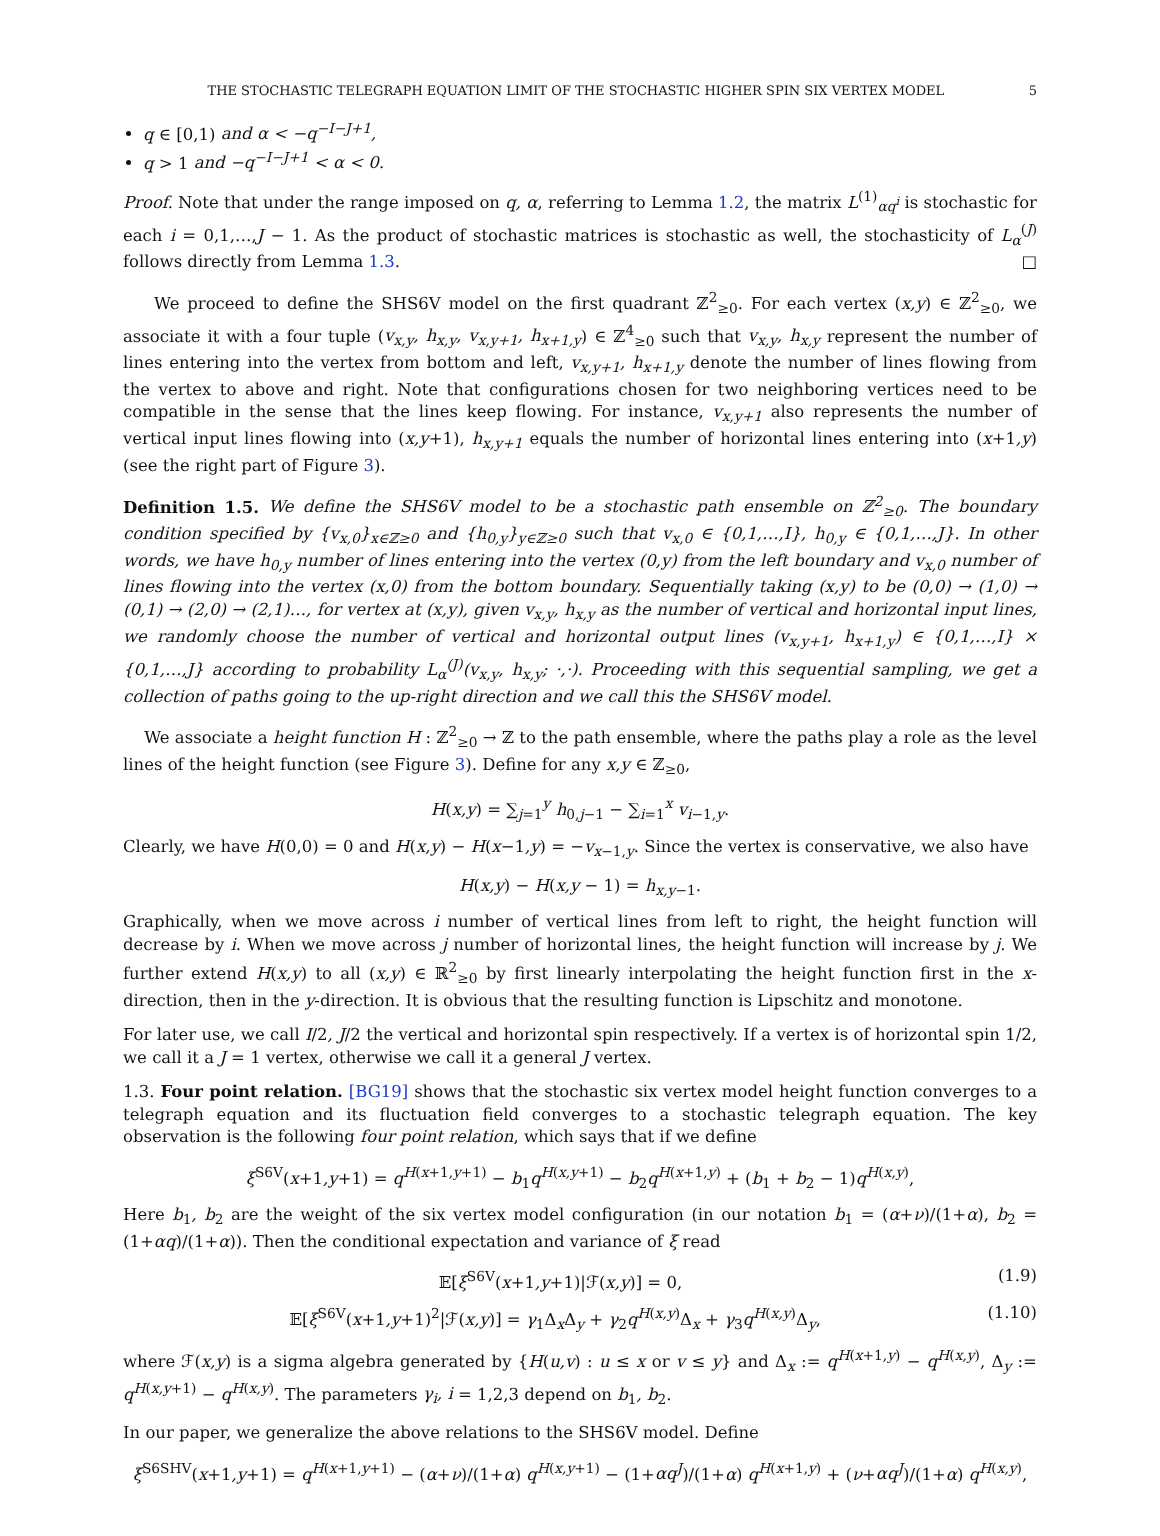THE STOCHASTIC TELEGRAPH EQUATION LIMIT OF THE STOCHASTIC HIGHER SPIN SIX VERTEX MODEL 5
q ∈ [0,1) and α < −q<sup>−I−J+1</sup>,
q > 1 and −q<sup>−I−J+1</sup> < α < 0.
Proof. Note that under the range imposed on q, α, referring to Lemma 1.2, the matrix L<sup>(1)</sup><sub>αq<sup>i</sup></sub> is stochastic for each i = 0,1,…,J − 1. As the product of stochastic matrices is stochastic as well, the stochasticity of L<sub>α</sub><sup>(J)</sup> follows directly from Lemma 1.3. □
We proceed to define the SHS6V model on the first quadrant ℤ<sup>2</sup><sub>≥0</sub>. For each vertex (x,y) ∈ ℤ<sup>2</sup><sub>≥0</sub>, we associate it with a four tuple (v<sub>x,y</sub>, h<sub>x,y</sub>, v<sub>x,y+1</sub>, h<sub>x+1,y</sub>) ∈ ℤ<sup>4</sup><sub>≥0</sub> such that v<sub>x,y</sub>, h<sub>x,y</sub> represent the number of lines entering into the vertex from bottom and left, v<sub>x,y+1</sub>, h<sub>x+1,y</sub> denote the number of lines flowing from the vertex to above and right. Note that configurations chosen for two neighboring vertices need to be compatible in the sense that the lines keep flowing. For instance, v<sub>x,y+1</sub> also represents the number of vertical input lines flowing into (x,y+1), h<sub>x,y+1</sub> equals the number of horizontal lines entering into (x+1,y) (see the right part of Figure 3).
Definition 1.5. We define the SHS6V model to be a stochastic path ensemble on ℤ<sup>2</sup><sub>≥0</sub>. The boundary condition specified by {v<sub>x,0</sub>}<sub>x∈ℤ≥0</sub> and {h<sub>0,y</sub>}<sub>y∈ℤ≥0</sub> such that v<sub>x,0</sub> ∈ {0,1,…,I}, h<sub>0,y</sub> ∈ {0,1,…,J}. In other words, we have h<sub>0,y</sub> number of lines entering into the vertex (0,y) from the left boundary and v<sub>x,0</sub> number of lines flowing into the vertex (x,0) from the bottom boundary. Sequentially taking (x,y) to be (0,0) → (1,0) → (0,1) → (2,0) → (2,1)…, for vertex at (x,y), given v<sub>x,y</sub>, h<sub>x,y</sub> as the number of vertical and horizontal input lines, we randomly choose the number of vertical and horizontal output lines (v<sub>x,y+1</sub>, h<sub>x+1,y</sub>) ∈ {0,1,…,I} × {0,1,…,J} according to probability L<sub>α</sub><sup>(J)</sup>(v<sub>x,y</sub>, h<sub>x,y</sub>; ·,·). Proceeding with this sequential sampling, we get a collection of paths going to the up-right direction and we call this the SHS6V model.
We associate a height function H : ℤ<sup>2</sup><sub>≥0</sub> → ℤ to the path ensemble, where the paths play a role as the level lines of the height function (see Figure 3). Define for any x,y ∈ ℤ<sub>≥0</sub>,
H(x,y) = ∑<sub>j=1</sub><sup>y</sup> h<sub>0,j−1</sub> − ∑<sub>i=1</sub><sup>x</sup> v<sub>i−1,y</sub>.
Clearly, we have H(0,0) = 0 and H(x,y) − H(x−1,y) = −v<sub>x−1,y</sub>. Since the vertex is conservative, we also have
H(x,y) − H(x,y − 1) = h<sub>x,y−1</sub>.
Graphically, when we move across i number of vertical lines from left to right, the height function will decrease by i. When we move across j number of horizontal lines, the height function will increase by j. We further extend H(x,y) to all (x,y) ∈ ℝ<sup>2</sup><sub>≥0</sub> by first linearly interpolating the height function first in the x-direction, then in the y-direction. It is obvious that the resulting function is Lipschitz and monotone.
For later use, we call I/2, J/2 the vertical and horizontal spin respectively. If a vertex is of horizontal spin 1/2, we call it a J = 1 vertex, otherwise we call it a general J vertex.
1.3. Four point relation. [BG19] shows that the stochastic six vertex model height function converges to a telegraph equation and its fluctuation field converges to a stochastic telegraph equation. The key observation is the following four point relation, which says that if we define
ξ<sup>S6V</sup>(x+1,y+1) = q<sup>H(x+1,y+1)</sup> − b<sub>1</sub>q<sup>H(x,y+1)</sup> − b<sub>2</sub>q<sup>H(x+1,y)</sup> + (b<sub>1</sub> + b<sub>2</sub> − 1)q<sup>H(x,y)</sup>,
Here b<sub>1</sub>, b<sub>2</sub> are the weight of the six vertex model configuration (in our notation b<sub>1</sub> = (α+ν)/(1+α), b<sub>2</sub> = (1+αq)/(1+α)). Then the conditional expectation and variance of ξ read
𝔼[ξ<sup>S6V</sup>(x+1,y+1)|ℱ(x,y)] = 0, (1.9)
𝔼[ξ<sup>S6V</sup>(x+1,y+1)<sup>2</sup>|ℱ(x,y)] = γ<sub>1</sub>Δ<sub>x</sub>Δ<sub>y</sub> + γ<sub>2</sub>q<sup>H(x,y)</sup>Δ<sub>x</sub> + γ<sub>3</sub>q<sup>H(x,y)</sup>Δ<sub>y</sub>, (1.10)
where ℱ(x,y) is a sigma algebra generated by {H(u,v) : u ≤ x or v ≤ y} and Δ<sub>x</sub> := q<sup>H(x+1,y)</sup> − q<sup>H(x,y)</sup>, Δ<sub>y</sub> := q<sup>H(x,y+1)</sup> − q<sup>H(x,y)</sup>. The parameters γ<sub>i</sub>, i = 1,2,3 depend on b<sub>1</sub>, b<sub>2</sub>.
In our paper, we generalize the above relations to the SHS6V model. Define
ξ<sup>S6SHV</sup>(x+1,y+1) = q<sup>H(x+1,y+1)</sup> − (α+ν)/(1+α) q<sup>H(x,y+1)</sup> − (1+αq<sup>J</sup>)/(1+α) q<sup>H(x+1,y)</sup> + (ν+αq<sup>J</sup>)/(1+α) q<sup>H(x,y)</sup>,